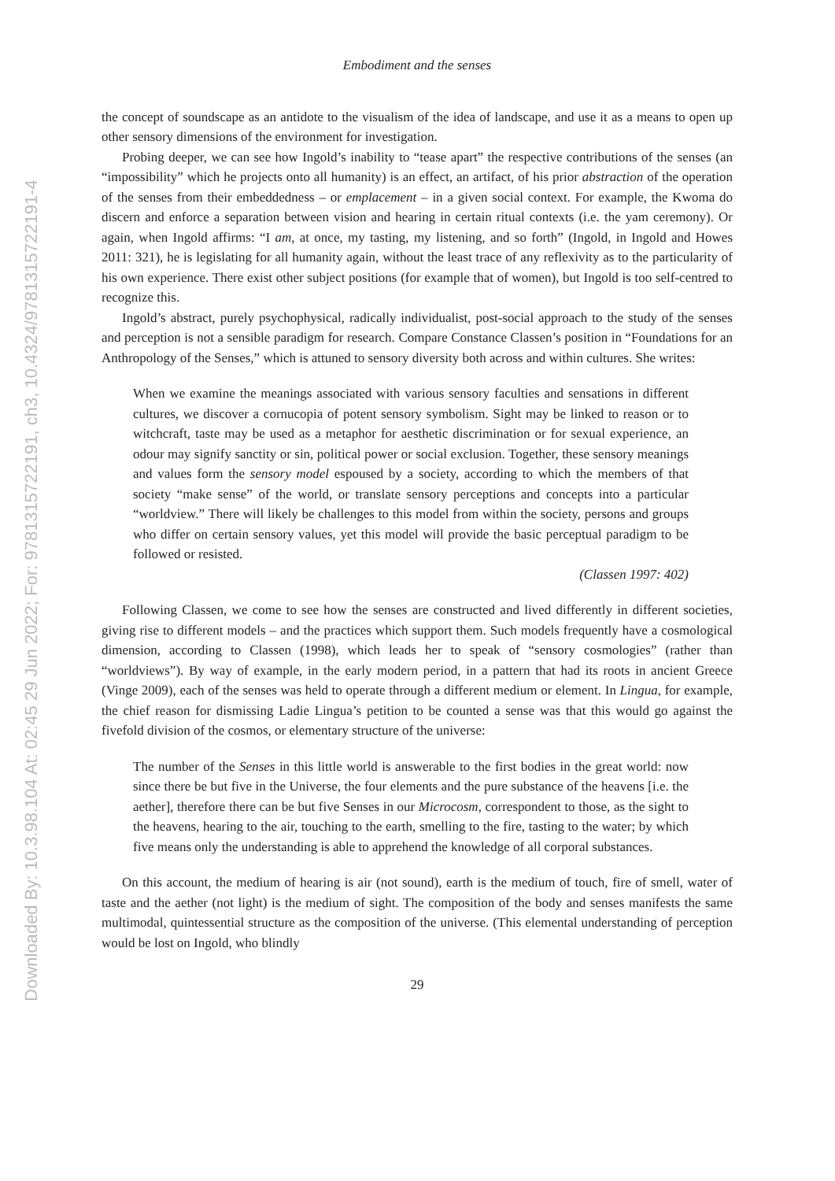Embodiment and the senses
the concept of soundscape as an antidote to the visualism of the idea of landscape, and use it as a means to open up other sensory dimensions of the environment for investigation.
Probing deeper, we can see how Ingold’s inability to “tease apart” the respective contributions of the senses (an “impossibility” which he projects onto all humanity) is an effect, an artifact, of his prior abstraction of the operation of the senses from their embeddedness – or emplacement – in a given social context. For example, the Kwoma do discern and enforce a separation between vision and hearing in certain ritual contexts (i.e. the yam ceremony). Or again, when Ingold affirms: “I am, at once, my tasting, my listening, and so forth” (Ingold, in Ingold and Howes 2011: 321), he is legislating for all humanity again, without the least trace of any reflexivity as to the particularity of his own experience. There exist other subject positions (for example that of women), but Ingold is too self-centred to recognize this.
Ingold’s abstract, purely psychophysical, radically individualist, post-social approach to the study of the senses and perception is not a sensible paradigm for research. Compare Constance Classen’s position in “Foundations for an Anthropology of the Senses,” which is attuned to sensory diversity both across and within cultures. She writes:
When we examine the meanings associated with various sensory faculties and sensations in different cultures, we discover a cornucopia of potent sensory symbolism. Sight may be linked to reason or to witchcraft, taste may be used as a metaphor for aesthetic discrimination or for sexual experience, an odour may signify sanctity or sin, political power or social exclusion. Together, these sensory meanings and values form the sensory model espoused by a society, according to which the members of that society “make sense” of the world, or translate sensory perceptions and concepts into a particular “worldview.” There will likely be challenges to this model from within the society, persons and groups who differ on certain sensory values, yet this model will provide the basic perceptual paradigm to be followed or resisted.
(Classen 1997: 402)
Following Classen, we come to see how the senses are constructed and lived differently in different societies, giving rise to different models – and the practices which support them. Such models frequently have a cosmological dimension, according to Classen (1998), which leads her to speak of “sensory cosmologies” (rather than “worldviews”). By way of example, in the early modern period, in a pattern that had its roots in ancient Greece (Vinge 2009), each of the senses was held to operate through a different medium or element. In Lingua, for example, the chief reason for dismissing Ladie Lingua’s petition to be counted a sense was that this would go against the fivefold division of the cosmos, or elementary structure of the universe:
The number of the Senses in this little world is answerable to the first bodies in the great world: now since there be but five in the Universe, the four elements and the pure substance of the heavens [i.e. the aether], therefore there can be but five Senses in our Microcosm, correspondent to those, as the sight to the heavens, hearing to the air, touching to the earth, smelling to the fire, tasting to the water; by which five means only the understanding is able to apprehend the knowledge of all corporal substances.
On this account, the medium of hearing is air (not sound), earth is the medium of touch, fire of smell, water of taste and the aether (not light) is the medium of sight. The composition of the body and senses manifests the same multimodal, quintessential structure as the composition of the universe. (This elemental understanding of perception would be lost on Ingold, who blindly
29
Downloaded By: 10.3.98.104 At: 02:45 29 Jun 2022; For: 9781315722191, ch3, 10.4324/9781315722191-4